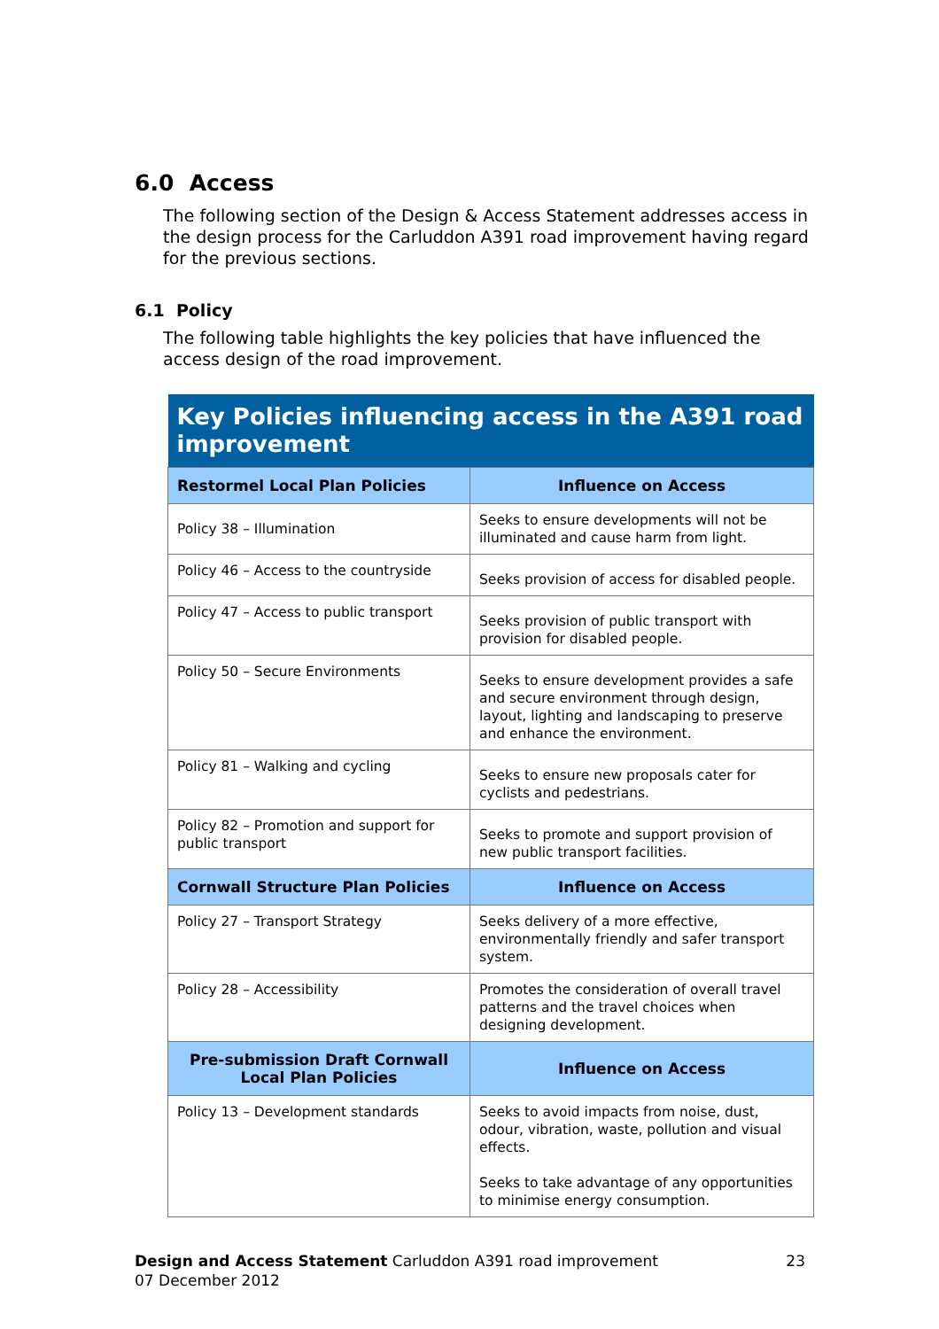6.0 Access
The following section of the Design & Access Statement addresses access in the design process for the Carluddon A391 road improvement having regard for the previous sections.
6.1 Policy
The following table highlights the key policies that have influenced the access design of the road improvement.
| Key Policies influencing access in the A391 road improvement | |
| --- | --- |
| Restormel Local Plan Policies | Influence on Access |
| Policy 38 – Illumination | Seeks to ensure developments will not be illuminated and cause harm from light. |
| Policy 46 – Access to the countryside | Seeks provision of access for disabled people. |
| Policy 47 – Access to public transport | Seeks provision of public transport with provision for disabled people. |
| Policy 50 – Secure Environments | Seeks to ensure development provides a safe and secure environment through design, layout, lighting and landscaping to preserve and enhance the environment. |
| Policy 81 – Walking and cycling | Seeks to ensure new proposals cater for cyclists and pedestrians. |
| Policy 82 – Promotion and support for public transport | Seeks to promote and support provision of new public transport facilities. |
| Cornwall Structure Plan Policies | Influence on Access |
| Policy 27 – Transport Strategy | Seeks delivery of a more effective, environmentally friendly and safer transport system. |
| Policy 28 – Accessibility | Promotes the consideration of overall travel patterns and the travel choices when designing development. |
| Pre-submission Draft Cornwall Local Plan Policies | Influence on Access |
| Policy 13 – Development standards | Seeks to avoid impacts from noise, dust, odour, vibration, waste, pollution and visual effects. Seeks to take advantage of any opportunities to minimise energy consumption. |
Design and Access Statement Carluddon A391 road improvement
07 December 2012
23